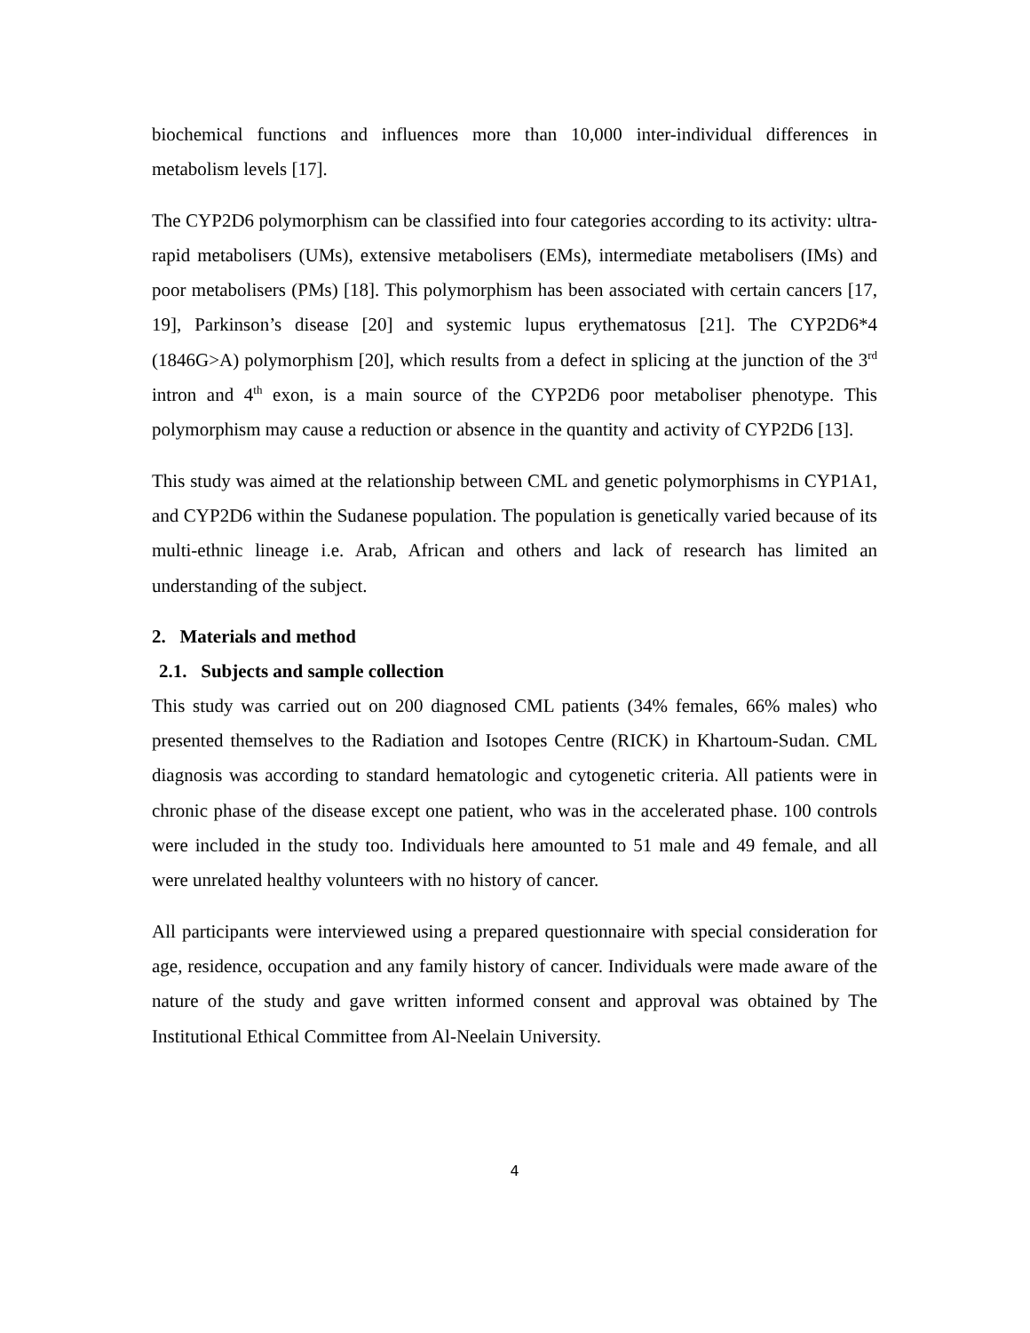biochemical functions and influences more than 10,000 inter-individual differences in metabolism levels [17].
The CYP2D6 polymorphism can be classified into four categories according to its activity: ultra-rapid metabolisers (UMs), extensive metabolisers (EMs), intermediate metabolisers (IMs) and poor metabolisers (PMs) [18]. This polymorphism has been associated with certain cancers [17, 19], Parkinson’s disease [20] and systemic lupus erythematosus [21]. The CYP2D6*4 (1846G>A) polymorphism [20], which results from a defect in splicing at the junction of the 3<sup>rd</sup> intron and 4<sup>th</sup> exon, is a main source of the CYP2D6 poor metaboliser phenotype. This polymorphism may cause a reduction or absence in the quantity and activity of CYP2D6 [13].
This study was aimed at the relationship between CML and genetic polymorphisms in CYP1A1, and CYP2D6 within the Sudanese population. The population is genetically varied because of its multi-ethnic lineage i.e. Arab, African and others and lack of research has limited an understanding of the subject.
2. Materials and method
2.1. Subjects and sample collection
This study was carried out on 200 diagnosed CML patients (34% females, 66% males) who presented themselves to the Radiation and Isotopes Centre (RICK) in Khartoum-Sudan. CML diagnosis was according to standard hematologic and cytogenetic criteria. All patients were in chronic phase of the disease except one patient, who was in the accelerated phase. 100 controls were included in the study too. Individuals here amounted to 51 male and 49 female, and all were unrelated healthy volunteers with no history of cancer.
All participants were interviewed using a prepared questionnaire with special consideration for age, residence, occupation and any family history of cancer. Individuals were made aware of the nature of the study and gave written informed consent and approval was obtained by The Institutional Ethical Committee from Al-Neelain University.
4